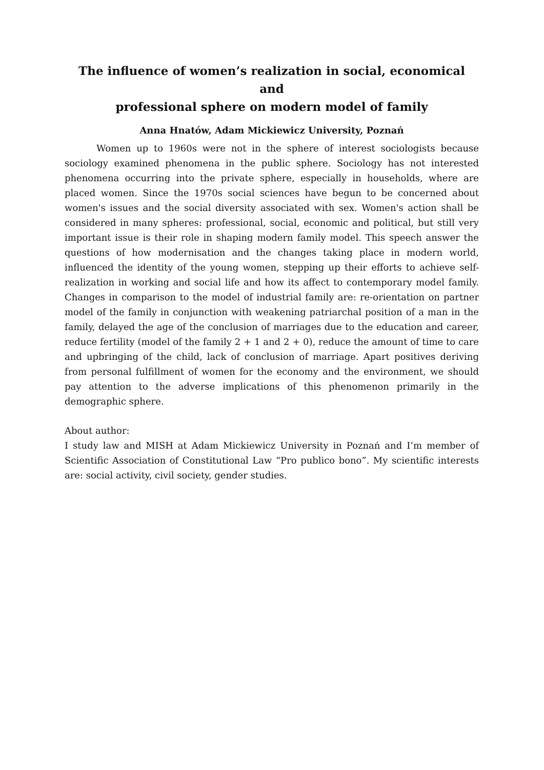The influence of women’s realization in social, economical and
professional sphere on modern model of family
Anna Hnatów, Adam Mickiewicz University, Poznań
Women up to 1960s were not in the sphere of interest sociologists because sociology examined phenomena in the public sphere. Sociology has not interested phenomena occurring into the private sphere, especially in households, where are placed women. Since the 1970s social sciences have begun to be concerned about women's issues and the social diversity associated with sex. Women's action shall be considered in many spheres: professional, social, economic and political, but still very important issue is their role in shaping modern family model. This speech answer the questions of how modernisation and the changes taking place in modern world, influenced the identity of the young women, stepping up their efforts to achieve self-realization in working and social life and how its affect to contemporary model family. Changes in comparison to the model of industrial family are: re-orientation on partner model of the family in conjunction with weakening patriarchal position of a man in the family, delayed the age of the conclusion of marriages due to the education and career, reduce fertility (model of the family 2 + 1 and 2 + 0), reduce the amount of time to care and upbringing of the child, lack of conclusion of marriage. Apart positives deriving from personal fulfillment of women for the economy and the environment, we should pay attention to the adverse implications of this phenomenon primarily in the demographic sphere.
About author:
I study law and MISH at Adam Mickiewicz University in Poznań and I’m member of Scientific Association of Constitutional Law “Pro publico bono”. My scientific interests are: social activity, civil society, gender studies.